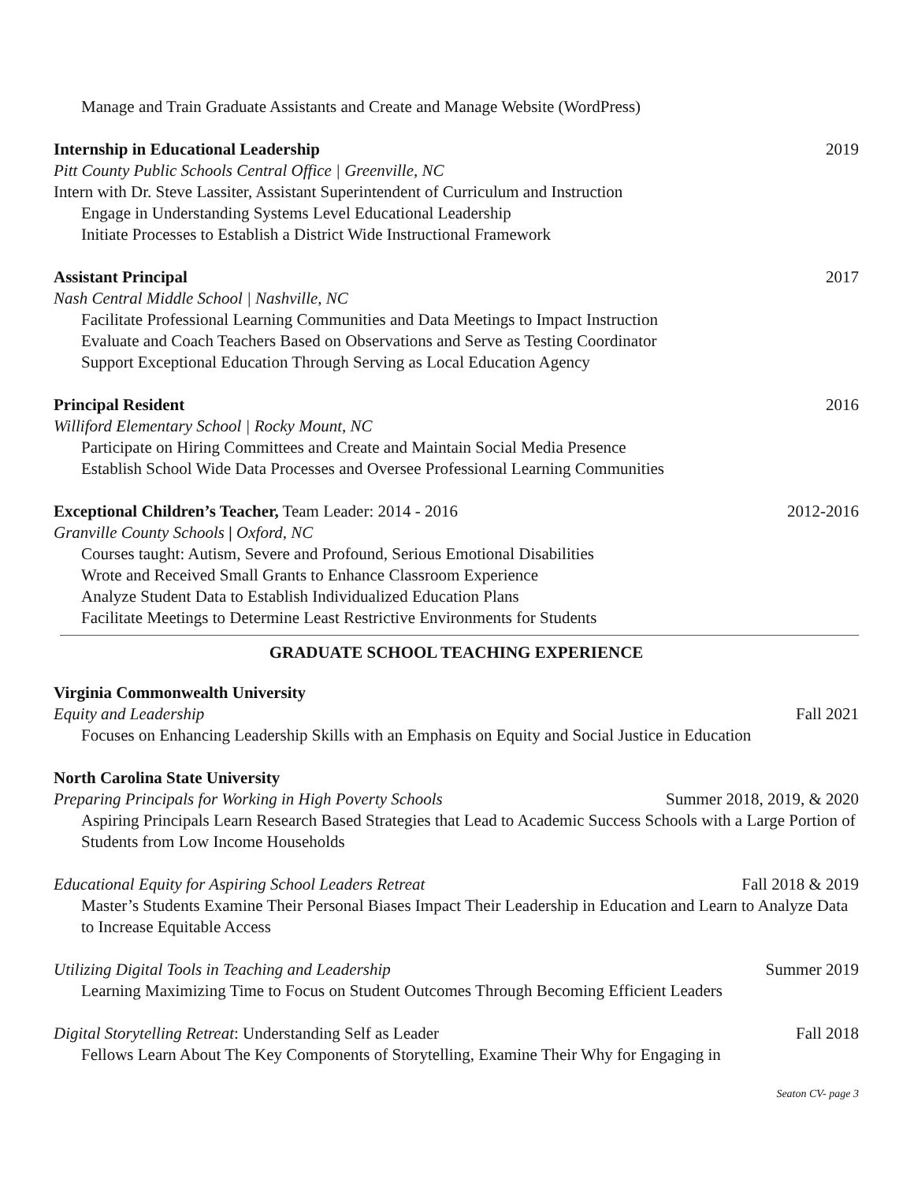Manage and Train Graduate Assistants and Create and Manage Website (WordPress)
Internship in Educational Leadership 2019
Pitt County Public Schools Central Office | Greenville, NC
Intern with Dr. Steve Lassiter, Assistant Superintendent of Curriculum and Instruction
Engage in Understanding Systems Level Educational Leadership
Initiate Processes to Establish a District Wide Instructional Framework
Assistant Principal 2017
Nash Central Middle School | Nashville, NC
Facilitate Professional Learning Communities and Data Meetings to Impact Instruction
Evaluate and Coach Teachers Based on Observations and Serve as Testing Coordinator
Support Exceptional Education Through Serving as Local Education Agency
Principal Resident 2016
Williford Elementary School | Rocky Mount, NC
Participate on Hiring Committees and Create and Maintain Social Media Presence
Establish School Wide Data Processes and Oversee Professional Learning Communities
Exceptional Children’s Teacher, Team Leader: 2014 - 2016 2012-2016
Granville County Schools | Oxford, NC
Courses taught: Autism, Severe and Profound, Serious Emotional Disabilities
Wrote and Received Small Grants to Enhance Classroom Experience
Analyze Student Data to Establish Individualized Education Plans
Facilitate Meetings to Determine Least Restrictive Environments for Students
GRADUATE SCHOOL TEACHING EXPERIENCE
Virginia Commonwealth University
Equity and Leadership Fall 2021
Focuses on Enhancing Leadership Skills with an Emphasis on Equity and Social Justice in Education
North Carolina State University
Preparing Principals for Working in High Poverty Schools Summer 2018, 2019, & 2020
Aspiring Principals Learn Research Based Strategies that Lead to Academic Success Schools with a Large Portion of Students from Low Income Households
Educational Equity for Aspiring School Leaders Retreat Fall 2018 & 2019
Master’s Students Examine Their Personal Biases Impact Their Leadership in Education and Learn to Analyze Data to Increase Equitable Access
Utilizing Digital Tools in Teaching and Leadership Summer 2019
Learning Maximizing Time to Focus on Student Outcomes Through Becoming Efficient Leaders
Digital Storytelling Retreat: Understanding Self as Leader Fall 2018
Fellows Learn About The Key Components of Storytelling, Examine Their Why for Engaging in
Seaton CV- page 3